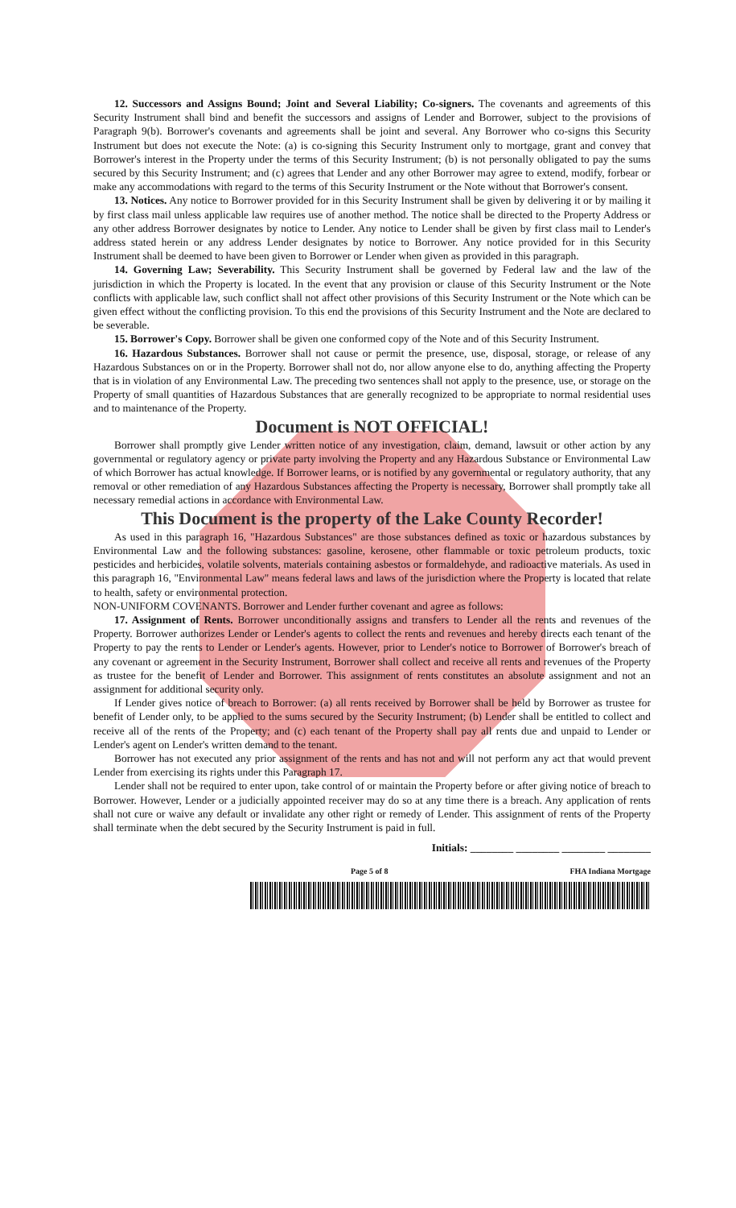12. Successors and Assigns Bound; Joint and Several Liability; Co-signers. The covenants and agreements of this Security Instrument shall bind and benefit the successors and assigns of Lender and Borrower, subject to the provisions of Paragraph 9(b). Borrower's covenants and agreements shall be joint and several. Any Borrower who co-signs this Security Instrument but does not execute the Note: (a) is co-signing this Security Instrument only to mortgage, grant and convey that Borrower's interest in the Property under the terms of this Security Instrument; (b) is not personally obligated to pay the sums secured by this Security Instrument; and (c) agrees that Lender and any other Borrower may agree to extend, modify, forbear or make any accommodations with regard to the terms of this Security Instrument or the Note without that Borrower's consent.
13. Notices. Any notice to Borrower provided for in this Security Instrument shall be given by delivering it or by mailing it by first class mail unless applicable law requires use of another method. The notice shall be directed to the Property Address or any other address Borrower designates by notice to Lender. Any notice to Lender shall be given by first class mail to Lender's address stated herein or any address Lender designates by notice to Borrower. Any notice provided for in this Security Instrument shall be deemed to have been given to Borrower or Lender when given as provided in this paragraph.
14. Governing Law; Severability. This Security Instrument shall be governed by Federal law and the law of the jurisdiction in which the Property is located. In the event that any provision or clause of this Security Instrument or the Note conflicts with applicable law, such conflict shall not affect other provisions of this Security Instrument or the Note which can be given effect without the conflicting provision. To this end the provisions of this Security Instrument and the Note are declared to be severable.
15. Borrower's Copy. Borrower shall be given one conformed copy of the Note and of this Security Instrument.
16. Hazardous Substances. Borrower shall not cause or permit the presence, use, disposal, storage, or release of any Hazardous Substances on or in the Property. Borrower shall not do, nor allow anyone else to do, anything affecting the Property that is in violation of any Environmental Law. The preceding two sentences shall not apply to the presence, use, or storage on the Property of small quantities of Hazardous Substances that are generally recognized to be appropriate to normal residential uses and to maintenance of the Property.
Document is NOT OFFICIAL!
Borrower shall promptly give Lender written notice of any investigation, claim, demand, lawsuit or other action by any governmental or regulatory agency or private party involving the Property and any Hazardous Substance or Environmental Law of which Borrower has actual knowledge. If Borrower learns, or is notified by any governmental or regulatory authority, that any removal or other remediation of any Hazardous Substances affecting the Property is necessary, Borrower shall promptly take all necessary remedial actions in accordance with Environmental Law.
This Document is the property of the Lake County Recorder!
As used in this paragraph 16, "Hazardous Substances" are those substances defined as toxic or hazardous substances by Environmental Law and the following substances: gasoline, kerosene, other flammable or toxic petroleum products, toxic pesticides and herbicides, volatile solvents, materials containing asbestos or formaldehyde, and radioactive materials. As used in this paragraph 16, "Environmental Law" means federal laws and laws of the jurisdiction where the Property is located that relate to health, safety or environmental protection.
NON-UNIFORM COVENANTS. Borrower and Lender further covenant and agree as follows:
17. Assignment of Rents. Borrower unconditionally assigns and transfers to Lender all the rents and revenues of the Property. Borrower authorizes Lender or Lender's agents to collect the rents and revenues and hereby directs each tenant of the Property to pay the rents to Lender or Lender's agents. However, prior to Lender's notice to Borrower of Borrower's breach of any covenant or agreement in the Security Instrument, Borrower shall collect and receive all rents and revenues of the Property as trustee for the benefit of Lender and Borrower. This assignment of rents constitutes an absolute assignment and not an assignment for additional security only.
If Lender gives notice of breach to Borrower: (a) all rents received by Borrower shall be held by Borrower as trustee for benefit of Lender only, to be applied to the sums secured by the Security Instrument; (b) Lender shall be entitled to collect and receive all of the rents of the Property; and (c) each tenant of the Property shall pay all rents due and unpaid to Lender or Lender's agent on Lender's written demand to the tenant.
Borrower has not executed any prior assignment of the rents and has not and will not perform any act that would prevent Lender from exercising its rights under this Paragraph 17.
Lender shall not be required to enter upon, take control of or maintain the Property before or after giving notice of breach to Borrower. However, Lender or a judicially appointed receiver may do so at any time there is a breach. Any application of rents shall not cure or waive any default or invalidate any other right or remedy of Lender. This assignment of rents of the Property shall terminate when the debt secured by the Security Instrument is paid in full.
Initials: ________ ________ ________ ________
Page 5 of 8 FHA Indiana Mortgage